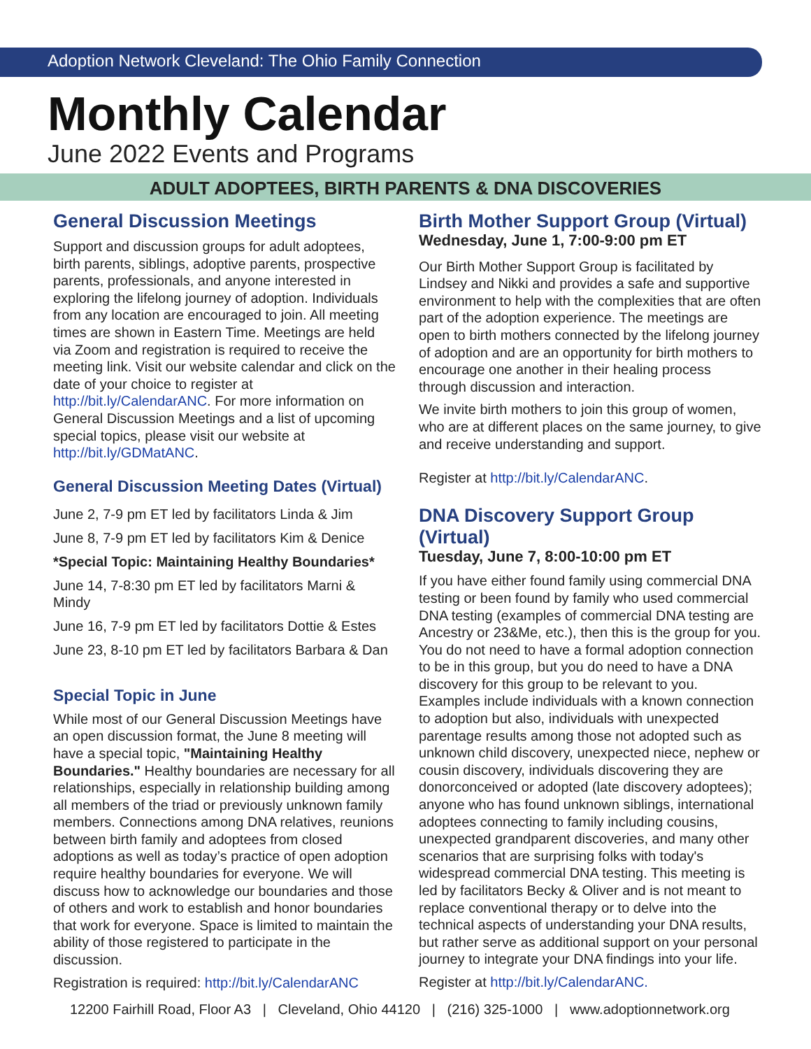Adoption Network Cleveland: The Ohio Family Connection
Monthly Calendar
June 2022 Events and Programs
ADULT ADOPTEES, BIRTH PARENTS & DNA DISCOVERIES
General Discussion Meetings
Support and discussion groups for adult adoptees, birth parents, siblings, adoptive parents, prospective parents, professionals, and anyone interested in exploring the lifelong journey of adoption. Individuals from any location are encouraged to join. All meeting times are shown in Eastern Time. Meetings are held via Zoom and registration is required to receive the meeting link. Visit our website calendar and click on the date of your choice to register at http://bit.ly/CalendarANC. For more information on General Discussion Meetings and a list of upcoming special topics, please visit our website at http://bit.ly/GDMatANC.
General Discussion Meeting Dates (Virtual)
June 2, 7-9 pm ET led by facilitators Linda & Jim
June 8, 7-9 pm ET led by facilitators Kim & Denice
*Special Topic: Maintaining Healthy Boundaries*
June 14, 7-8:30 pm ET led by facilitators Marni & Mindy
June 16, 7-9 pm ET led by facilitators Dottie & Estes
June 23, 8-10 pm ET led by facilitators Barbara & Dan
Special Topic in June
While most of our General Discussion Meetings have an open discussion format, the June 8 meeting will have a special topic, "Maintaining Healthy Boundaries." Healthy boundaries are necessary for all relationships, especially in relationship building among all members of the triad or previously unknown family members. Connections among DNA relatives, reunions between birth family and adoptees from closed adoptions as well as today’s practice of open adoption require healthy boundaries for everyone. We will discuss how to acknowledge our boundaries and those of others and work to establish and honor boundaries that work for everyone. Space is limited to maintain the ability of those registered to participate in the discussion.
Registration is required: http://bit.ly/CalendarANC
Birth Mother Support Group (Virtual)
Wednesday, June 1, 7:00-9:00 pm ET
Our Birth Mother Support Group is facilitated by Lindsey and Nikki and provides a safe and supportive environment to help with the complexities that are often part of the adoption experience. The meetings are open to birth mothers connected by the lifelong journey of adoption and are an opportunity for birth mothers to encourage one another in their healing process through discussion and interaction.
We invite birth mothers to join this group of women, who are at different places on the same journey, to give and receive understanding and support.
Register at http://bit.ly/CalendarANC.
DNA Discovery Support Group (Virtual)
Tuesday, June 7, 8:00-10:00 pm ET
If you have either found family using commercial DNA testing or been found by family who used commercial DNA testing (examples of commercial DNA testing are Ancestry or 23&Me, etc.), then this is the group for you. You do not need to have a formal adoption connection to be in this group, but you do need to have a DNA discovery for this group to be relevant to you. Examples include individuals with a known connection to adoption but also, individuals with unexpected parentage results among those not adopted such as unknown child discovery, unexpected niece, nephew or cousin discovery, individuals discovering they are donorconceived or adopted (late discovery adoptees); anyone who has found unknown siblings, international adoptees connecting to family including cousins, unexpected grandparent discoveries, and many other scenarios that are surprising folks with today's widespread commercial DNA testing. This meeting is led by facilitators Becky & Oliver and is not meant to replace conventional therapy or to delve into the technical aspects of understanding your DNA results, but rather serve as additional support on your personal journey to integrate your DNA findings into your life.
Register at http://bit.ly/CalendarANC.
12200 Fairhill Road, Floor A3 | Cleveland, Ohio 44120 | (216) 325-1000 | www.adoptionnetwork.org